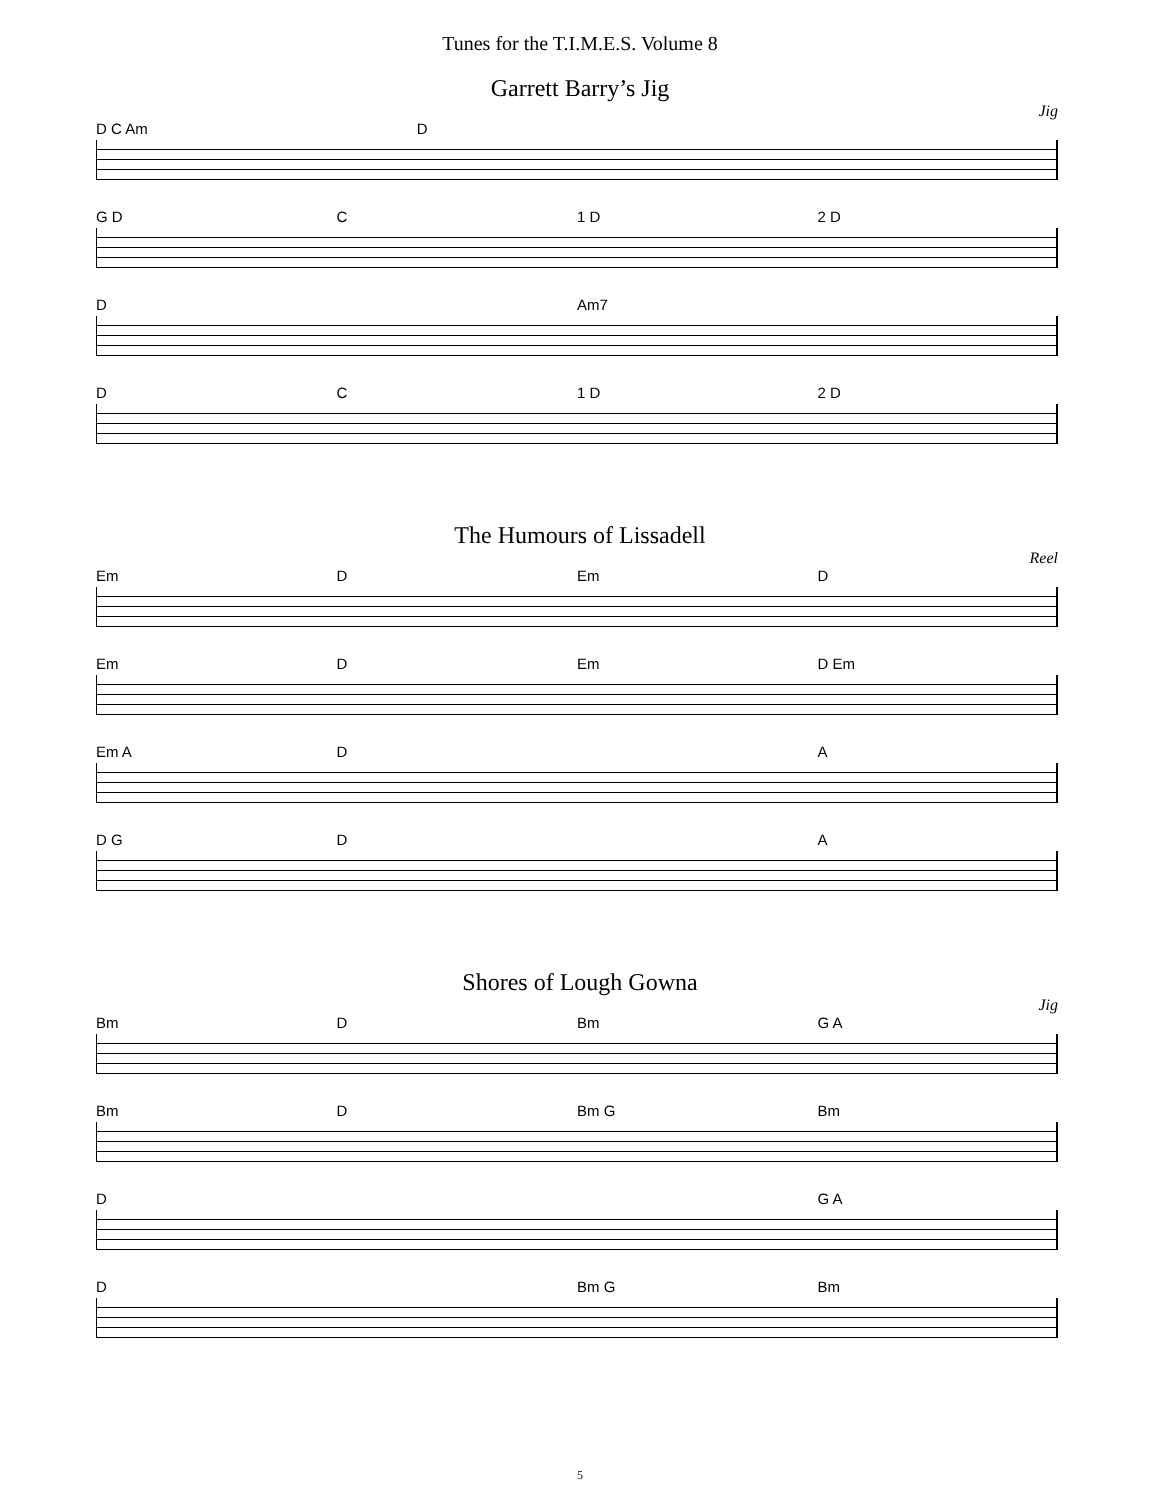Tunes for the T.I.M.E.S. Volume 8
Garrett Barry’s Jig
Jig
D C Am D
G D C 1 D 2 D
D Am7
D C 1 D 2 D
The Humours of Lissadell
Reel
Em D Em D
Em D Em D Em
Em A D A
D G D A
Shores of Lough Gowna
Jig
Bm D Bm G A
Bm D Bm G Bm
D G A
D Bm G Bm
5